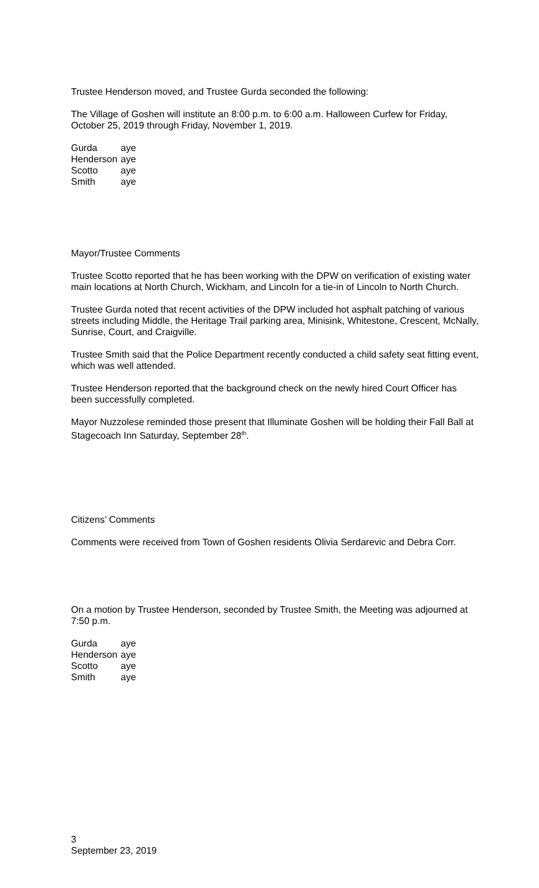Trustee Henderson moved, and Trustee Gurda seconded the following:
The Village of Goshen will institute an 8:00 p.m. to 6:00 a.m. Halloween Curfew for Friday, October 25, 2019 through Friday, November 1, 2019.
| Gurda | aye |
| Henderson | aye |
| Scotto | aye |
| Smith | aye |
Mayor/Trustee Comments
Trustee Scotto reported that he has been working with the DPW on verification of existing water main locations at North Church, Wickham, and Lincoln for a tie-in of Lincoln to North Church.
Trustee Gurda noted that recent activities of the DPW included hot asphalt patching of various streets including Middle, the Heritage Trail parking area, Minisink, Whitestone, Crescent, McNally, Sunrise, Court, and Craigville.
Trustee Smith said that the Police Department recently conducted a child safety seat fitting event, which was well attended.
Trustee Henderson reported that the background check on the newly hired Court Officer has been successfully completed.
Mayor Nuzzolese reminded those present that Illuminate Goshen will be holding their Fall Ball at Stagecoach Inn Saturday, September 28<sup>th</sup>.
Citizens’ Comments
Comments were received from Town of Goshen residents Olivia Serdarevic and Debra Corr.
On a motion by Trustee Henderson, seconded by Trustee Smith, the Meeting was adjourned at 7:50 p.m.
| Gurda | aye |
| Henderson | aye |
| Scotto | aye |
| Smith | aye |
3
September 23, 2019